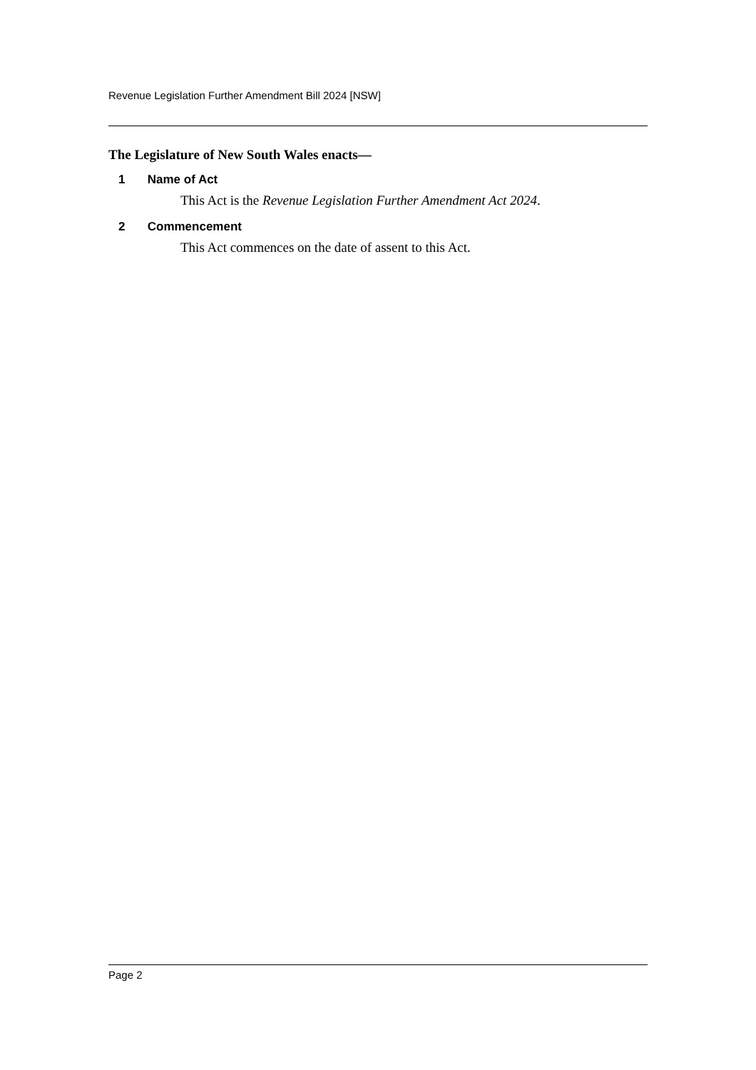Revenue Legislation Further Amendment Bill 2024 [NSW]
The Legislature of New South Wales enacts—
1 Name of Act
This Act is the Revenue Legislation Further Amendment Act 2024.
2 Commencement
This Act commences on the date of assent to this Act.
Page 2